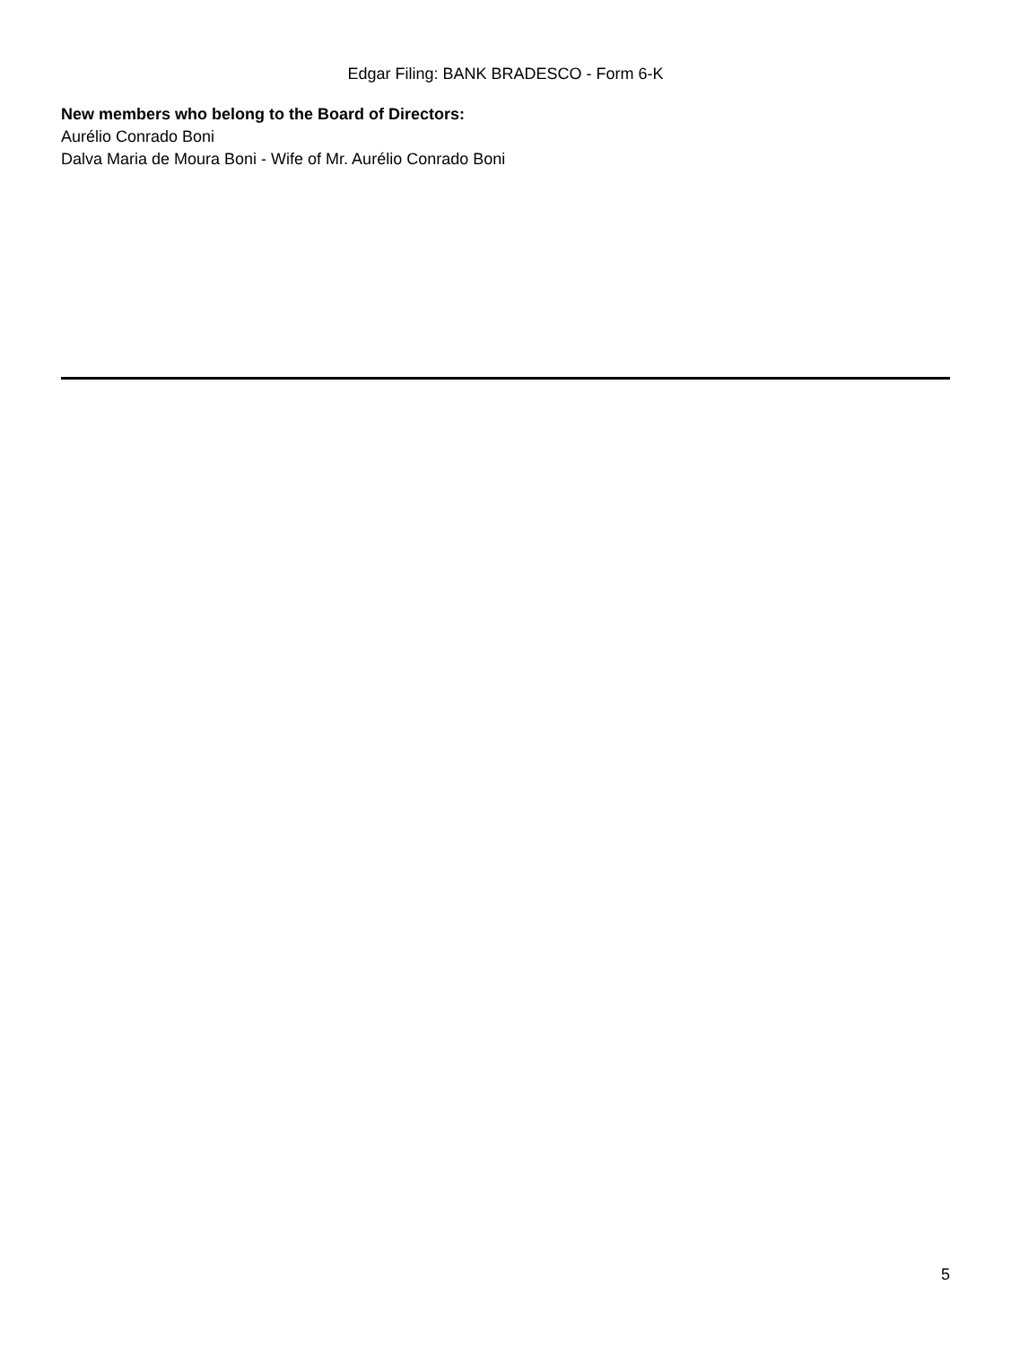Edgar Filing: BANK BRADESCO - Form 6-K
New members who belong to the Board of Directors:
Aurélio Conrado Boni
Dalva Maria de Moura Boni - Wife of Mr. Aurélio Conrado Boni
5